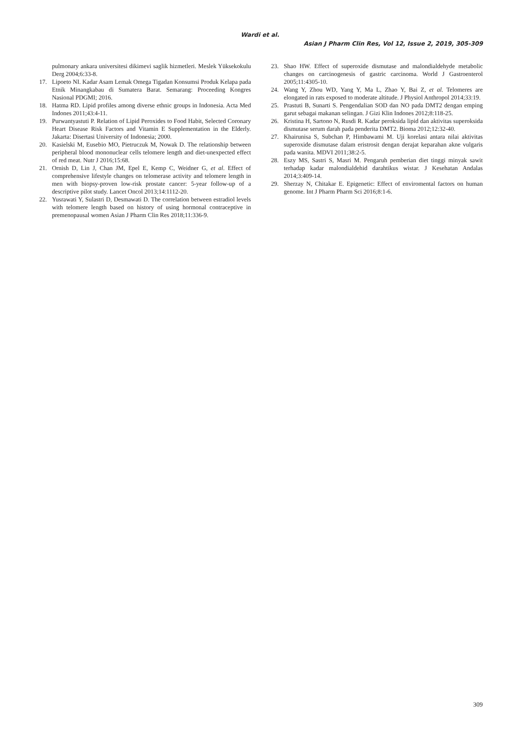Wardi et al.
Asian J Pharm Clin Res, Vol 12, Issue 2, 2019, 305-309
pulmonary ankara universitesi dikimevi saglik hizmetleri. Meslek Yüksekokulu Derg 2004;6:33-8.
17. Lipoeto NI. Kadar Asam Lemak Omega Tigadan Konsumsi Produk Kelapa pada Etnik Minangkabau di Sumatera Barat. Semarang: Proceeding Kongres Nasional PDGMI; 2016.
18. Hatma RD. Lipid profiles among diverse ethnic groups in Indonesia. Acta Med Indones 2011;43:4-11.
19. Purwantyastuti P. Relation of Lipid Peroxides to Food Habit, Selected Coronary Heart Disease Risk Factors and Vitamin E Supplementation in the Elderly. Jakarta: Disertasi University of Indonesia; 2000.
20. Kasielski M, Eusebio MO, Pietruczuk M, Nowak D. The relationship between peripheral blood mononuclear cells telomere length and diet-unexpected effect of red meat. Nutr J 2016;15:68.
21. Ornish D, Lin J, Chan JM, Epel E, Kemp C, Weidner G, et al. Effect of comprehensive lifestyle changes on telomerase activity and telomere length in men with biopsy-proven low-risk prostate cancer: 5-year follow-up of a descriptive pilot study. Lancet Oncol 2013;14:1112-20.
22. Yusrawati Y, Sulastri D, Desmawati D. The correlation between estradiol levels with telomere length based on history of using hormonal contraceptive in premenopausal women Asian J Pharm Clin Res 2018;11:336-9.
23. Shao HW. Effect of superoxide dismutase and malondialdehyde metabolic changes on carcinogenesis of gastric carcinoma. World J Gastroenterol 2005;11:4305-10.
24. Wang Y, Zhou WD, Yang Y, Ma L, Zhao Y, Bai Z, et al. Telomeres are elongated in rats exposed to moderate altitude. J Physiol Anthropol 2014;33:19.
25. Prastuti B, Sunarti S. Pengendalian SOD dan NO pada DMT2 dengan emping garut sebagai makanan selingan. J Gizi Klin Indones 2012;8:118-25.
26. Kristina H, Sartono N, Rusdi R. Kadar peroksida lipid dan aktivitas superoksida dismutase serum darah pada penderita DMT2. Bioma 2012;12:32-40.
27. Khairunisa S, Subchan P, Himbawami M. Uji korelasi antara nilai aktivitas superoxide dismutase dalam eristrosit dengan derajat keparahan akne vulgaris pada wanita. MDVI 2011;38:2-5.
28. Eszy MS, Sastri S, Masri M. Pengaruh pemberian diet tinggi minyak sawit terhadap kadar malondialdehid darahtikus wistar. J Kesehatan Andalas 2014;3:409-14.
29. Sherzay N, Chitakar E. Epigenetic: Effect of enviromental factors on human genome. Int J Pharm Pharm Sci 2016;8:1-6.
309